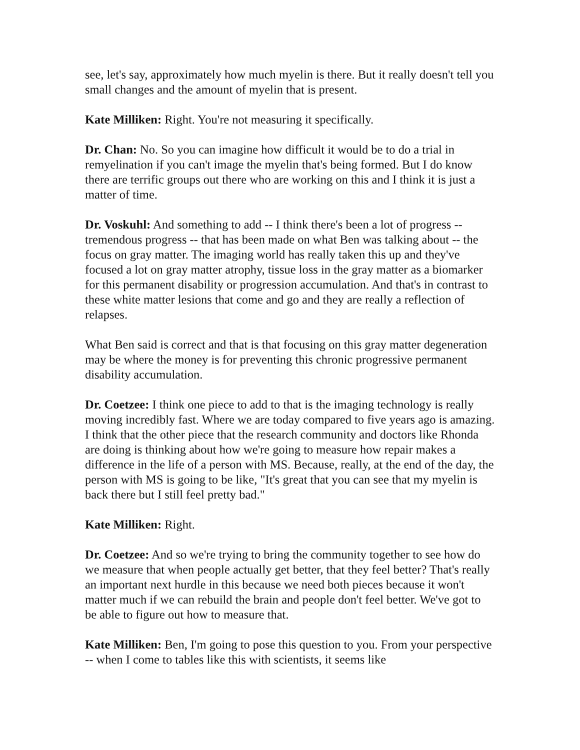see, let's say, approximately how much myelin is there. But it really doesn't tell you small changes and the amount of myelin that is present.
Kate Milliken: Right. You're not measuring it specifically.
Dr. Chan: No. So you can imagine how difficult it would be to do a trial in remyelination if you can't image the myelin that's being formed. But I do know there are terrific groups out there who are working on this and I think it is just a matter of time.
Dr. Voskuhl: And something to add -- I think there's been a lot of progress -- tremendous progress -- that has been made on what Ben was talking about -- the focus on gray matter. The imaging world has really taken this up and they've focused a lot on gray matter atrophy, tissue loss in the gray matter as a biomarker for this permanent disability or progression accumulation. And that's in contrast to these white matter lesions that come and go and they are really a reflection of relapses.
What Ben said is correct and that is that focusing on this gray matter degeneration may be where the money is for preventing this chronic progressive permanent disability accumulation.
Dr. Coetzee: I think one piece to add to that is the imaging technology is really moving incredibly fast. Where we are today compared to five years ago is amazing. I think that the other piece that the research community and doctors like Rhonda are doing is thinking about how we're going to measure how repair makes a difference in the life of a person with MS. Because, really, at the end of the day, the person with MS is going to be like, "It's great that you can see that my myelin is back there but I still feel pretty bad."
Kate Milliken: Right.
Dr. Coetzee: And so we're trying to bring the community together to see how do we measure that when people actually get better, that they feel better? That's really an important next hurdle in this because we need both pieces because it won't matter much if we can rebuild the brain and people don't feel better. We've got to be able to figure out how to measure that.
Kate Milliken: Ben, I'm going to pose this question to you. From your perspective -- when I come to tables like this with scientists, it seems like